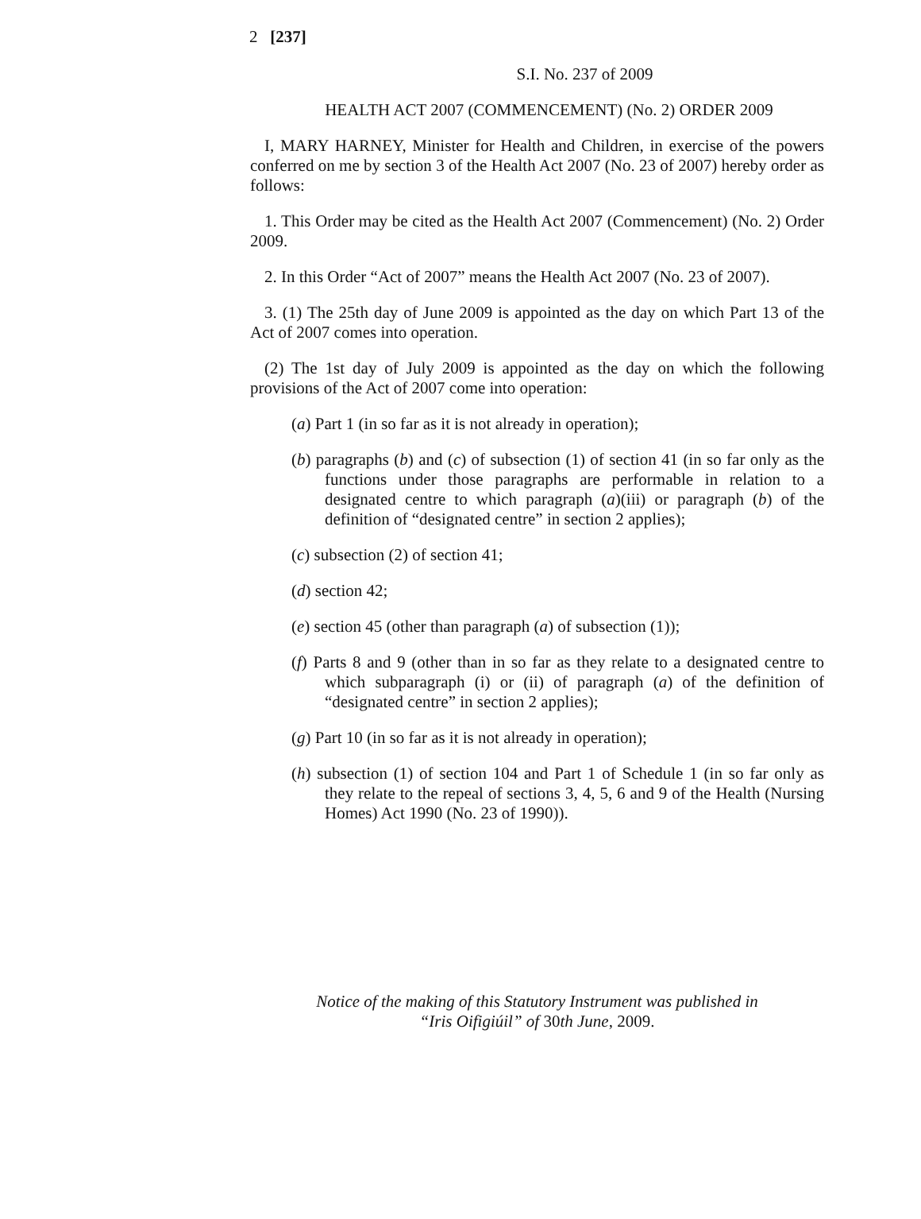2 [237]
S.I. No. 237 of 2009
HEALTH ACT 2007 (COMMENCEMENT) (No. 2) ORDER 2009
I, MARY HARNEY, Minister for Health and Children, in exercise of the powers conferred on me by section 3 of the Health Act 2007 (No. 23 of 2007) hereby order as follows:
1. This Order may be cited as the Health Act 2007 (Commencement) (No. 2) Order 2009.
2. In this Order “Act of 2007” means the Health Act 2007 (No. 23 of 2007).
3. (1) The 25th day of June 2009 is appointed as the day on which Part 13 of the Act of 2007 comes into operation.
(2) The 1st day of July 2009 is appointed as the day on which the following provisions of the Act of 2007 come into operation:
(a) Part 1 (in so far as it is not already in operation);
(b) paragraphs (b) and (c) of subsection (1) of section 41 (in so far only as the functions under those paragraphs are performable in relation to a designated centre to which paragraph (a)(iii) or paragraph (b) of the definition of “designated centre” in section 2 applies);
(c) subsection (2) of section 41;
(d) section 42;
(e) section 45 (other than paragraph (a) of subsection (1));
(f) Parts 8 and 9 (other than in so far as they relate to a designated centre to which subparagraph (i) or (ii) of paragraph (a) of the definition of “designated centre” in section 2 applies);
(g) Part 10 (in so far as it is not already in operation);
(h) subsection (1) of section 104 and Part 1 of Schedule 1 (in so far only as they relate to the repeal of sections 3, 4, 5, 6 and 9 of the Health (Nursing Homes) Act 1990 (No. 23 of 1990)).
Notice of the making of this Statutory Instrument was published in
“Iris Oifigiúil” of 30th June, 2009.